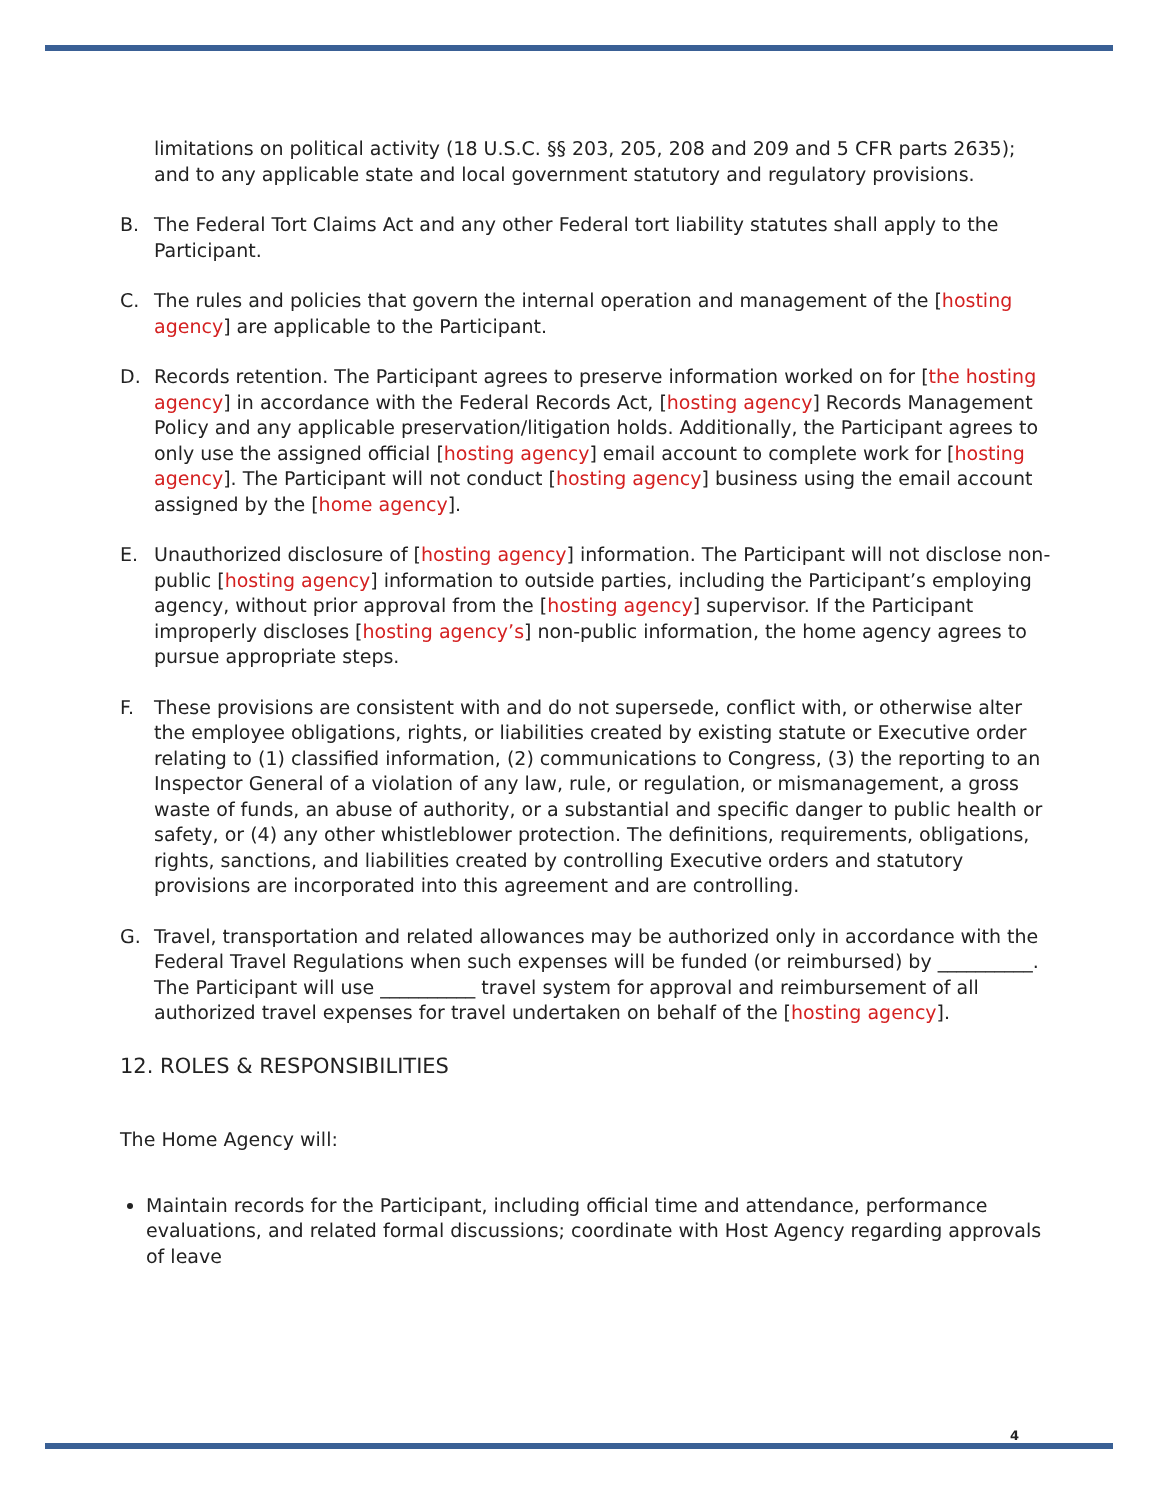limitations on political activity (18 U.S.C. §§ 203, 205, 208 and 209 and 5 CFR parts 2635); and to any applicable state and local government statutory and regulatory provisions.
B. The Federal Tort Claims Act and any other Federal tort liability statutes shall apply to the Participant.
C. The rules and policies that govern the internal operation and management of the [hosting agency] are applicable to the Participant.
D. Records retention. The Participant agrees to preserve information worked on for [the hosting agency] in accordance with the Federal Records Act, [hosting agency] Records Management Policy and any applicable preservation/litigation holds. Additionally, the Participant agrees to only use the assigned official [hosting agency] email account to complete work for [hosting agency]. The Participant will not conduct [hosting agency] business using the email account assigned by the [home agency].
E. Unauthorized disclosure of [hosting agency] information. The Participant will not disclose non-public [hosting agency] information to outside parties, including the Participant’s employing agency, without prior approval from the [hosting agency] supervisor. If the Participant improperly discloses [hosting agency’s] non-public information, the home agency agrees to pursue appropriate steps.
F. These provisions are consistent with and do not supersede, conflict with, or otherwise alter the employee obligations, rights, or liabilities created by existing statute or Executive order relating to (1) classified information, (2) communications to Congress, (3) the reporting to an Inspector General of a violation of any law, rule, or regulation, or mismanagement, a gross waste of funds, an abuse of authority, or a substantial and specific danger to public health or safety, or (4) any other whistleblower protection. The definitions, requirements, obligations, rights, sanctions, and liabilities created by controlling Executive orders and statutory provisions are incorporated into this agreement and are controlling.
G. Travel, transportation and related allowances may be authorized only in accordance with the Federal Travel Regulations when such expenses will be funded (or reimbursed) by __________. The Participant will use __________ travel system for approval and reimbursement of all authorized travel expenses for travel undertaken on behalf of the [hosting agency].
12. ROLES & RESPONSIBILITIES
The Home Agency will:
Maintain records for the Participant, including official time and attendance, performance evaluations, and related formal discussions; coordinate with Host Agency regarding approvals of leave
4